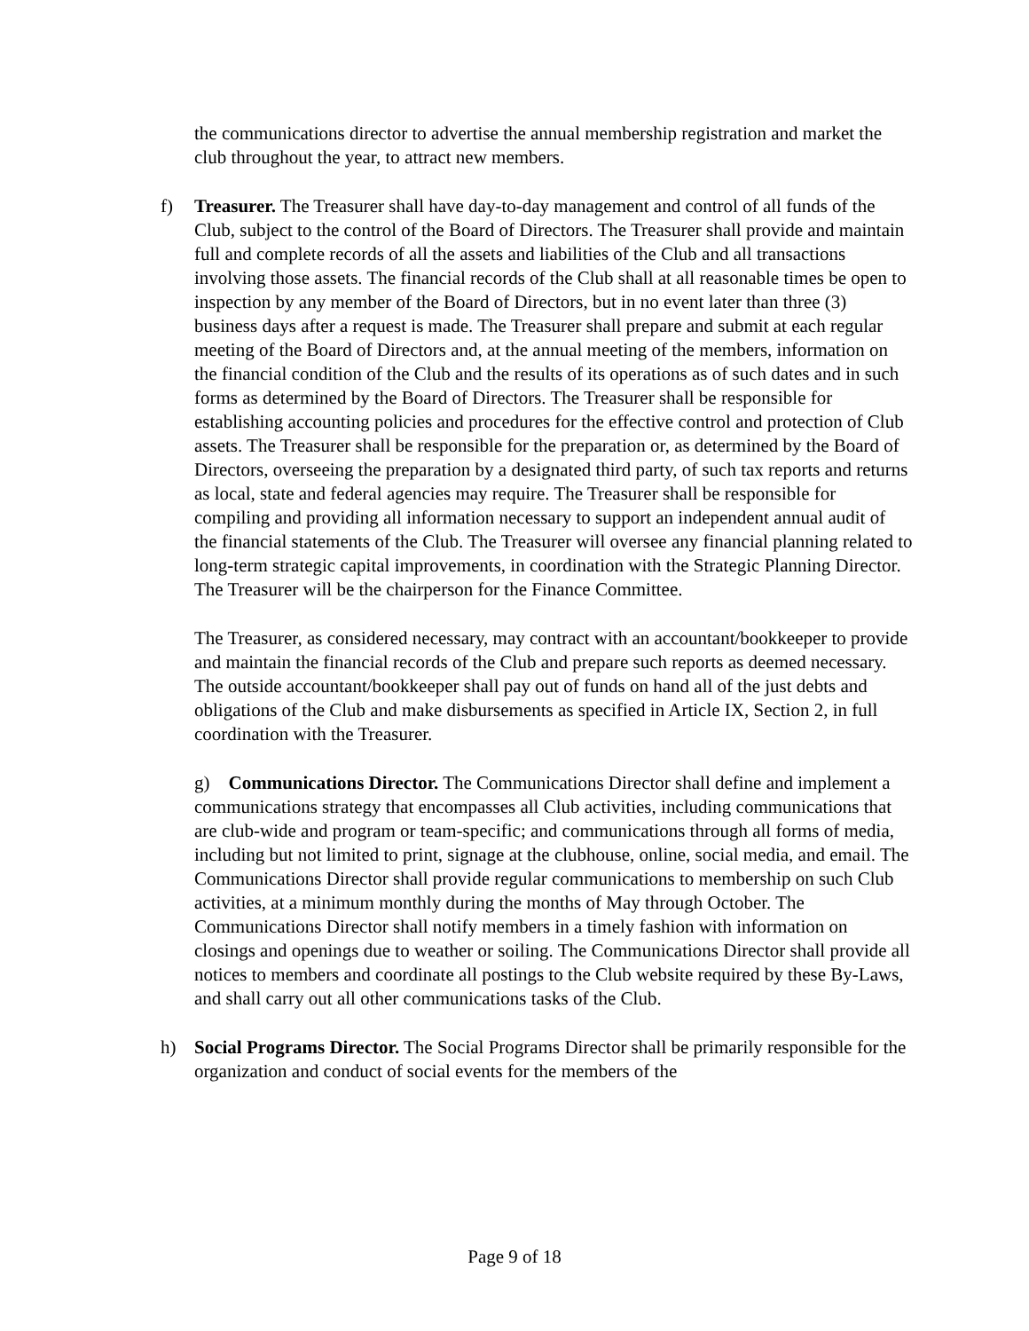the communications director to advertise the annual membership registration and market the club throughout the year, to attract new members.
f)
Treasurer. The Treasurer shall have day-to-day management and control of all funds of the Club, subject to the control of the Board of Directors. The Treasurer shall provide and maintain full and complete records of all the assets and liabilities of the Club and all transactions involving those assets. The financial records of the Club shall at all reasonable times be open to inspection by any member of the Board of Directors, but in no event later than three (3) business days after a request is made. The Treasurer shall prepare and submit at each regular meeting of the Board of Directors and, at the annual meeting of the members, information on the financial condition of the Club and the results of its operations as of such dates and in such forms as determined by the Board of Directors. The Treasurer shall be responsible for establishing accounting policies and procedures for the effective control and protection of Club assets. The Treasurer shall be responsible for the preparation or, as determined by the Board of Directors, overseeing the preparation by a designated third party, of such tax reports and returns as local, state and federal agencies may require. The Treasurer shall be responsible for compiling and providing all information necessary to support an independent annual audit of the financial statements of the Club. The Treasurer will oversee any financial planning related to long-term strategic capital improvements, in coordination with the Strategic Planning Director. The Treasurer will be the chairperson for the Finance Committee.
The Treasurer, as considered necessary, may contract with an accountant/bookkeeper to provide and maintain the financial records of the Club and prepare such reports as deemed necessary. The outside accountant/bookkeeper shall pay out of funds on hand all of the just debts and obligations of the Club and make disbursements as specified in Article IX, Section 2, in full coordination with the Treasurer.
g) Communications Director. The Communications Director shall define and implement a communications strategy that encompasses all Club activities, including communications that are club-wide and program or team-specific; and communications through all forms of media, including but not limited to print, signage at the clubhouse, online, social media, and email. The Communications Director shall provide regular communications to membership on such Club activities, at a minimum monthly during the months of May through October. The Communications Director shall notify members in a timely fashion with information on closings and openings due to weather or soiling. The Communications Director shall provide all notices to members and coordinate all postings to the Club website required by these By-Laws, and shall carry out all other communications tasks of the Club.
h)
Social Programs Director. The Social Programs Director shall be primarily responsible for the organization and conduct of social events for the members of the
Page 9 of 18